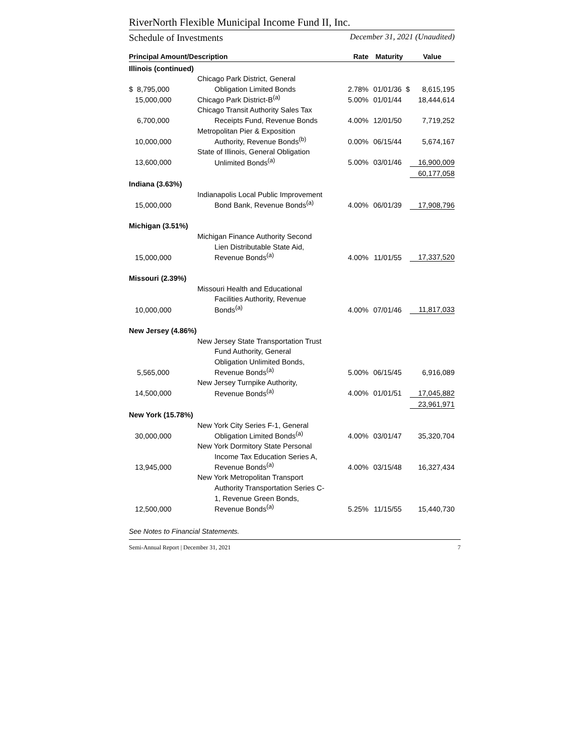RiverNorth Flexible Municipal Income Fund II, Inc.
Schedule of Investments December 31, 2021 (Unaudited)
| Principal Amount/Description | | Rate | Maturity | Value |
| --- | --- | --- | --- | --- |
| Illinois (continued) | | | | |
| | Chicago Park District, General | | | |
| $ 8,795,000 | Obligation Limited Bonds | 2.78% | 01/01/36 $ | 8,615,195 |
| 15,000,000 | Chicago Park District-B<sup>(a)</sup> | 5.00% | 01/01/44 | 18,444,614 |
| | Chicago Transit Authority Sales Tax | | | |
| 6,700,000 | Receipts Fund, Revenue Bonds | 4.00% | 12/01/50 | 7,719,252 |
| | Metropolitan Pier & Exposition | | | |
| 10,000,000 | Authority, Revenue Bonds<sup>(b)</sup> | 0.00% | 06/15/44 | 5,674,167 |
| | State of Illinois, General Obligation | | | |
| 13,600,000 | Unlimited Bonds<sup>(a)</sup> | 5.00% | 03/01/46 | 16,900,009 |
| | | | | 60,177,058 |
| Indiana (3.63%) | | | | |
| | Indianapolis Local Public Improvement | | | |
| 15,000,000 | Bond Bank, Revenue Bonds<sup>(a)</sup> | 4.00% | 06/01/39 | 17,908,796 |
| Michigan (3.51%) | | | | |
| | Michigan Finance Authority Second | | | |
| | Lien Distributable State Aid, | | | |
| 15,000,000 | Revenue Bonds<sup>(a)</sup> | 4.00% | 11/01/55 | 17,337,520 |
| Missouri (2.39%) | | | | |
| | Missouri Health and Educational | | | |
| | Facilities Authority, Revenue | | | |
| 10,000,000 | Bonds<sup>(a)</sup> | 4.00% | 07/01/46 | 11,817,033 |
| New Jersey (4.86%) | | | | |
| | New Jersey State Transportation Trust | | | |
| | Fund Authority, General | | | |
| | Obligation Unlimited Bonds, | | | |
| 5,565,000 | Revenue Bonds<sup>(a)</sup> | 5.00% | 06/15/45 | 6,916,089 |
| | New Jersey Turnpike Authority, | | | |
| 14,500,000 | Revenue Bonds<sup>(a)</sup> | 4.00% | 01/01/51 | 17,045,882 |
| | | | | 23,961,971 |
| New York (15.78%) | | | | |
| | New York City Series F-1, General | | | |
| 30,000,000 | Obligation Limited Bonds<sup>(a)</sup> | 4.00% | 03/01/47 | 35,320,704 |
| | New York Dormitory State Personal | | | |
| | Income Tax Education Series A, | | | |
| 13,945,000 | Revenue Bonds<sup>(a)</sup> | 4.00% | 03/15/48 | 16,327,434 |
| | New York Metropolitan Transport | | | |
| | Authority Transportation Series C- | | | |
| | 1, Revenue Green Bonds, | | | |
| 12,500,000 | Revenue Bonds<sup>(a)</sup> | 5.25% | 11/15/55 | 15,440,730 |
See Notes to Financial Statements.
Semi-Annual Report | December 31, 2021 7